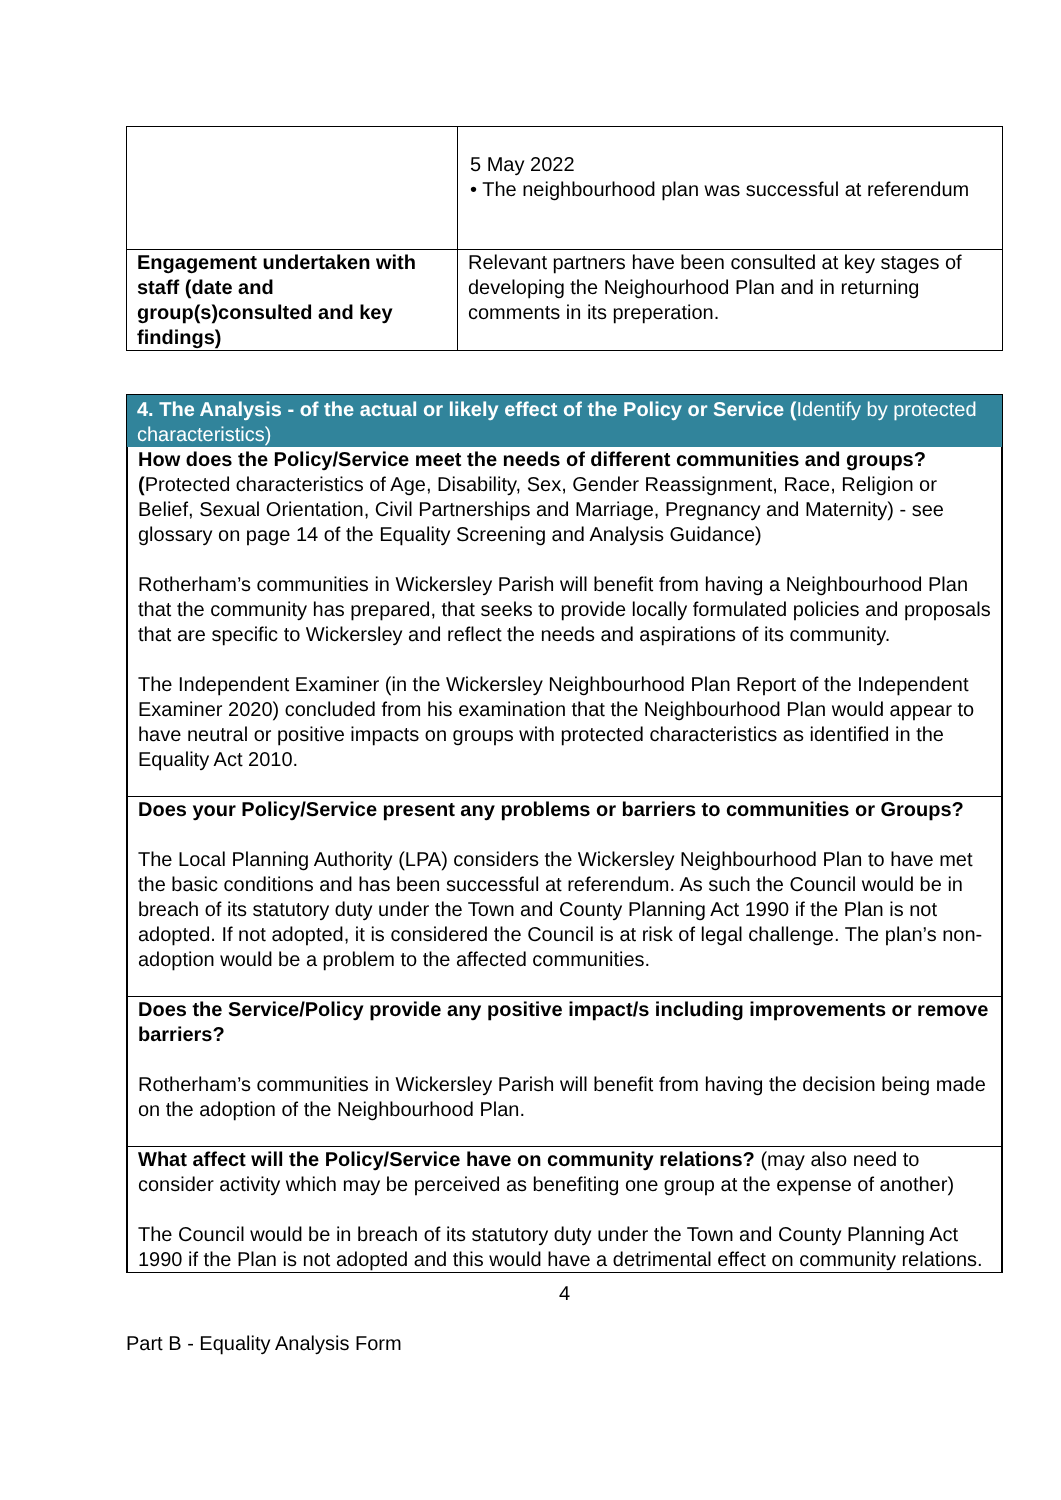| | 5 May 2022 • The neighbourhood plan was successful at referendum |
| Engagement undertaken with staff (date and group(s)consulted and key findings) | Relevant partners have been consulted at key stages of developing the Neighourhood Plan and in returning comments in its preperation. |
4. The Analysis - of the actual or likely effect of the Policy or Service (Identify by protected characteristics)
How does the Policy/Service meet the needs of different communities and groups? (Protected characteristics of Age, Disability, Sex, Gender Reassignment, Race, Religion or Belief, Sexual Orientation, Civil Partnerships and Marriage, Pregnancy and Maternity) - see glossary on page 14 of the Equality Screening and Analysis Guidance)
Rotherham’s communities in Wickersley Parish will benefit from having a Neighbourhood Plan that the community has prepared, that seeks to provide locally formulated policies and proposals that are specific to Wickersley and reflect the needs and aspirations of its community.
The Independent Examiner (in the Wickersley Neighbourhood Plan Report of the Independent Examiner 2020) concluded from his examination that the Neighbourhood Plan would appear to have neutral or positive impacts on groups with protected characteristics as identified in the Equality Act 2010.
Does your Policy/Service present any problems or barriers to communities or Groups?
The Local Planning Authority (LPA) considers the Wickersley Neighbourhood Plan to have met the basic conditions and has been successful at referendum. As such the Council would be in breach of its statutory duty under the Town and County Planning Act 1990 if the Plan is not adopted. If not adopted, it is considered the Council is at risk of legal challenge. The plan’s non-adoption would be a problem to the affected communities.
Does the Service/Policy provide any positive impact/s including improvements or remove barriers?
Rotherham’s communities in Wickersley Parish will benefit from having the decision being made on the adoption of the Neighbourhood Plan.
What affect will the Policy/Service have on community relations? (may also need to consider activity which may be perceived as benefiting one group at the expense of another)
The Council would be in breach of its statutory duty under the Town and County Planning Act 1990 if the Plan is not adopted and this would have a detrimental effect on community relations.
4
Part B - Equality Analysis Form